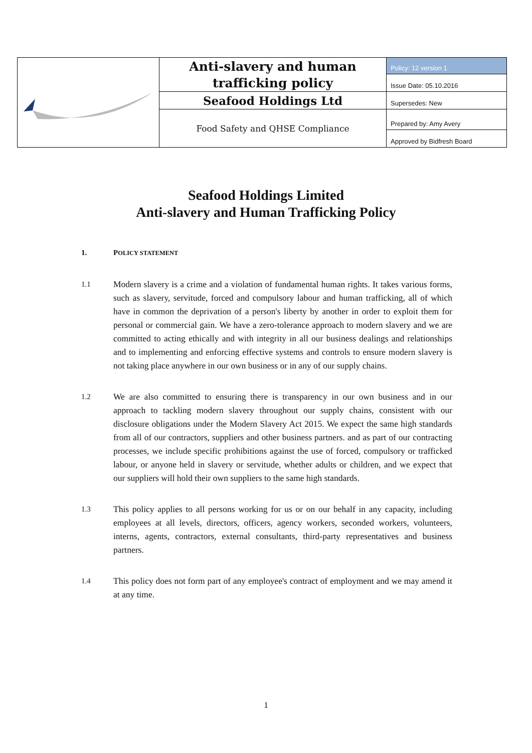| | Anti-slavery and human trafficking policy | Policy: 12 version 1 |
| | | Issue Date: 05.10.2016 |
| | Seafood Holdings Ltd | Supersedes: New |
| | Food Safety and QHSE Compliance | Prepared by: Amy Avery |
| | | Approved by Bidfresh Board |
Seafood Holdings Limited
Anti-slavery and Human Trafficking Policy
1. POLICY STATEMENT
1.1
Modern slavery is a crime and a violation of fundamental human rights. It takes various forms, such as slavery, servitude, forced and compulsory labour and human trafficking, all of which have in common the deprivation of a person's liberty by another in order to exploit them for personal or commercial gain. We have a zero-tolerance approach to modern slavery and we are committed to acting ethically and with integrity in all our business dealings and relationships and to implementing and enforcing effective systems and controls to ensure modern slavery is not taking place anywhere in our own business or in any of our supply chains.
1.2
We are also committed to ensuring there is transparency in our own business and in our approach to tackling modern slavery throughout our supply chains, consistent with our disclosure obligations under the Modern Slavery Act 2015. We expect the same high standards from all of our contractors, suppliers and other business partners. and as part of our contracting processes, we include specific prohibitions against the use of forced, compulsory or trafficked labour, or anyone held in slavery or servitude, whether adults or children, and we expect that our suppliers will hold their own suppliers to the same high standards.
1.3
This policy applies to all persons working for us or on our behalf in any capacity, including employees at all levels, directors, officers, agency workers, seconded workers, volunteers, interns, agents, contractors, external consultants, third-party representatives and business partners.
1.4
This policy does not form part of any employee's contract of employment and we may amend it at any time.
1